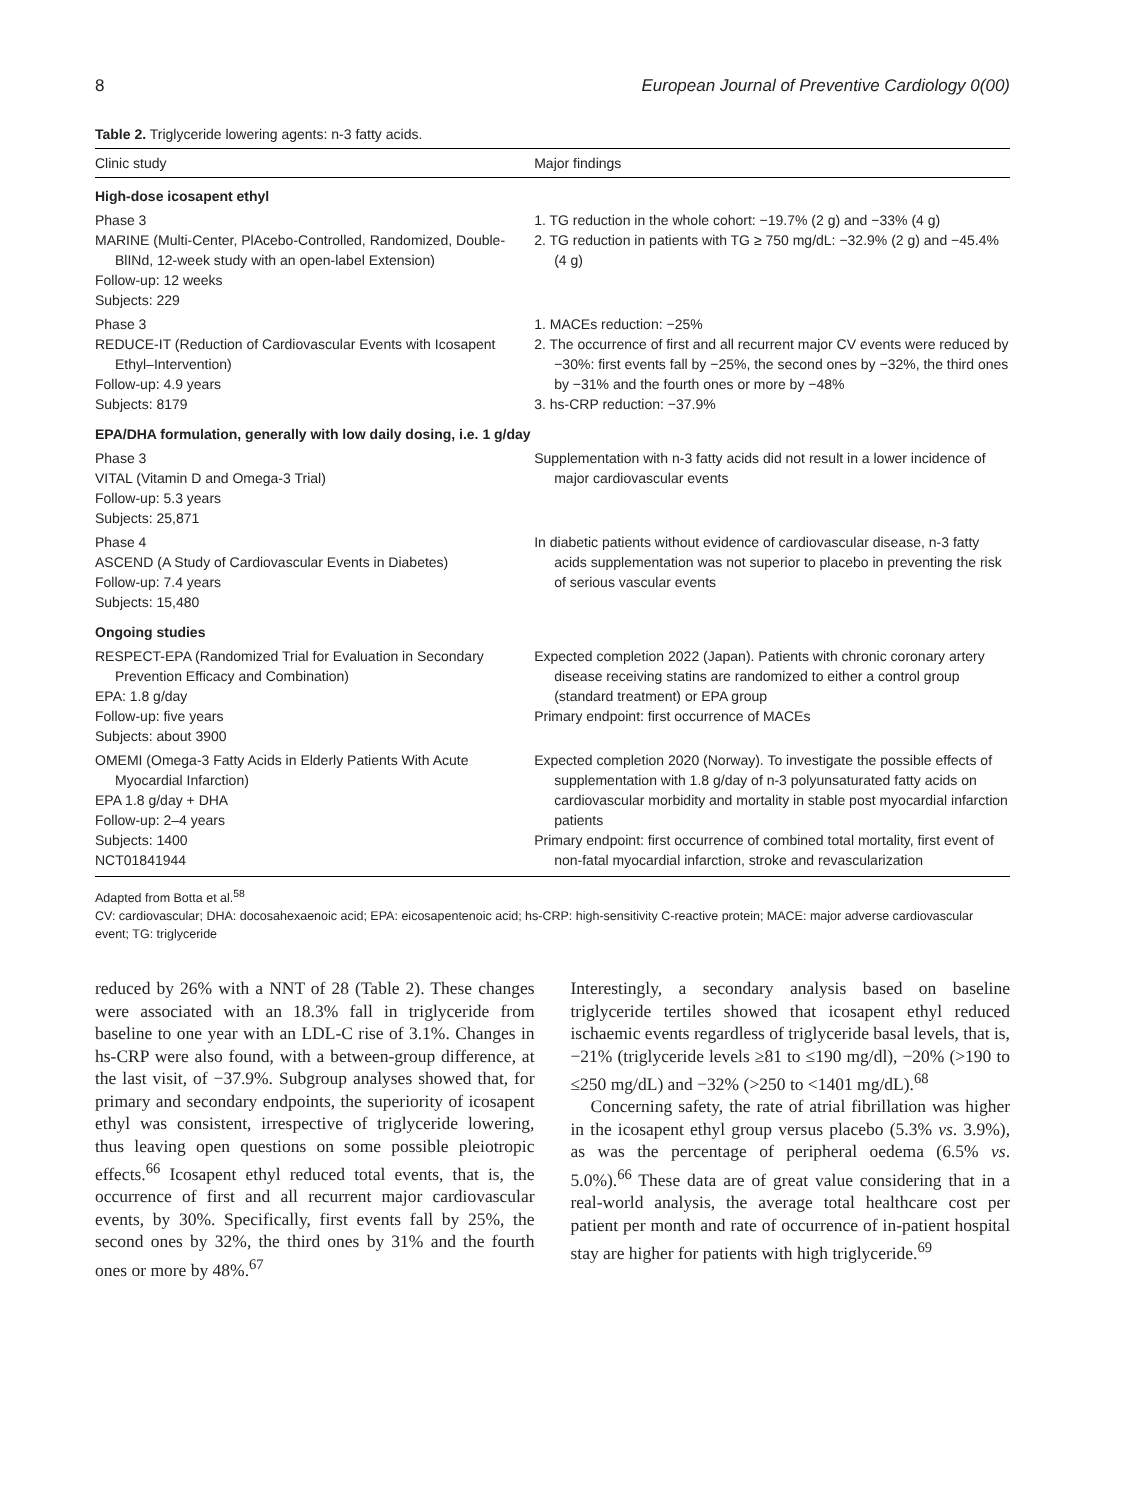8 European Journal of Preventive Cardiology 0(00)
Table 2. Triglyceride lowering agents: n-3 fatty acids.
| Clinic study | Major findings |
| --- | --- |
| High-dose icosapent ethyl | |
| Phase 3 MARINE (Multi-Center, PlAcebo-Controlled, Randomized, Double-BlINd, 12-week study with an open-label Extension) Follow-up: 12 weeks Subjects: 229 | 1. TG reduction in the whole cohort: −19.7% (2 g) and −33% (4 g) 2. TG reduction in patients with TG ≥ 750 mg/dL: −32.9% (2 g) and −45.4% (4 g) |
| Phase 3 REDUCE-IT (Reduction of Cardiovascular Events with Icosapent Ethyl–Intervention) Follow-up: 4.9 years Subjects: 8179 | 1. MACEs reduction: −25% 2. The occurrence of first and all recurrent major CV events were reduced by −30%: first events fall by −25%, the second ones by −32%, the third ones by −31% and the fourth ones or more by −48% 3. hs-CRP reduction: −37.9% |
| EPA/DHA formulation, generally with low daily dosing, i.e. 1 g/day | |
| Phase 3 VITAL (Vitamin D and Omega-3 Trial) Follow-up: 5.3 years Subjects: 25,871 | Supplementation with n-3 fatty acids did not result in a lower incidence of major cardiovascular events |
| Phase 4 ASCEND (A Study of Cardiovascular Events in Diabetes) Follow-up: 7.4 years Subjects: 15,480 | In diabetic patients without evidence of cardiovascular disease, n-3 fatty acids supplementation was not superior to placebo in preventing the risk of serious vascular events |
| Ongoing studies | |
| RESPECT-EPA (Randomized Trial for Evaluation in Secondary Prevention Efficacy and Combination) EPA: 1.8 g/day Follow-up: five years Subjects: about 3900 | Expected completion 2022 (Japan). Patients with chronic coronary artery disease receiving statins are randomized to either a control group (standard treatment) or EPA group Primary endpoint: first occurrence of MACEs |
| OMEMI (Omega-3 Fatty Acids in Elderly Patients With Acute Myocardial Infarction) EPA 1.8 g/day + DHA Follow-up: 2–4 years Subjects: 1400 NCT01841944 | Expected completion 2020 (Norway). To investigate the possible effects of supplementation with 1.8 g/day of n-3 polyunsaturated fatty acids on cardiovascular morbidity and mortality in stable post myocardial infarction patients Primary endpoint: first occurrence of combined total mortality, first event of non-fatal myocardial infarction, stroke and revascularization |
Adapted from Botta et al.<sup>58</sup>
CV: cardiovascular; DHA: docosahexaenoic acid; EPA: eicosapentenoic acid; hs-CRP: high-sensitivity C-reactive protein; MACE: major adverse cardiovascular event; TG: triglyceride
reduced by 26% with a NNT of 28 (Table 2). These changes were associated with an 18.3% fall in triglyceride from baseline to one year with an LDL-C rise of 3.1%. Changes in hs-CRP were also found, with a between-group difference, at the last visit, of −37.9%. Subgroup analyses showed that, for primary and secondary endpoints, the superiority of icosapent ethyl was consistent, irrespective of triglyceride lowering, thus leaving open questions on some possible pleiotropic effects.<sup>66</sup> Icosapent ethyl reduced total events, that is, the occurrence of first and all recurrent major cardiovascular events, by 30%. Specifically, first events fall by 25%, the second ones by 32%, the third ones by 31% and the fourth ones or more by 48%.<sup>67</sup>
Interestingly, a secondary analysis based on baseline triglyceride tertiles showed that icosapent ethyl reduced ischaemic events regardless of triglyceride basal levels, that is, −21% (triglyceride levels ≥81 to ≤190 mg/dl), −20% (>190 to ≤250 mg/dL) and −32% (>250 to <1401 mg/dL).<sup>68</sup>
Concerning safety, the rate of atrial fibrillation was higher in the icosapent ethyl group versus placebo (5.3% vs. 3.9%), as was the percentage of peripheral oedema (6.5% vs. 5.0%).<sup>66</sup> These data are of great value considering that in a real-world analysis, the average total healthcare cost per patient per month and rate of occurrence of in-patient hospital stay are higher for patients with high triglyceride.<sup>69</sup>